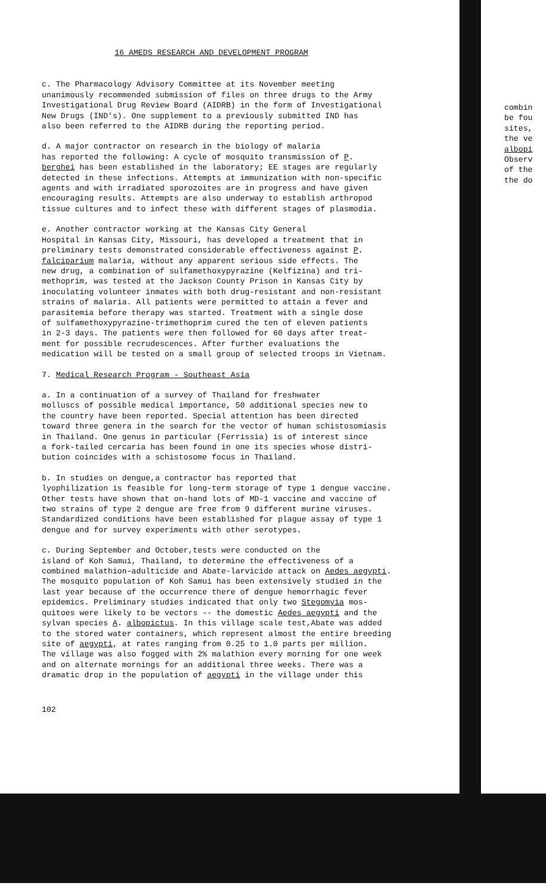16 AMEDS RESEARCH AND DEVELOPMENT PROGRAM
c. The Pharmacology Advisory Committee at its November meeting unanimously recommended submission of files on three drugs to the Army Investigational Drug Review Board (AIDRB) in the form of Investigational New Drugs (IND's). One supplement to a previously submitted IND has also been referred to the AIDRB during the reporting period.
d. A major contractor on research in the biology of malaria has reported the following: A cycle of mosquito transmission of P. berghei has been established in the laboratory; EE stages are regularly detected in these infections. Attempts at immunization with non-specific agents and with irradiated sporozoites are in progress and have given encouraging results. Attempts are also underway to establish arthropod tissue cultures and to infect these with different stages of plasmodia.
e. Another contractor working at the Kansas City General Hospital in Kansas City, Missouri, has developed a treatment that in preliminary tests demonstrated considerable effectiveness against P. falciparium malaria, without any apparent serious side effects. The new drug, a combination of sulfamethoxypyrazine (Kelfizina) and tri- methoprim, was tested at the Jackson County Prison in Kansas City by inoculating volunteer inmates with both drug-resistant and non-resistant strains of malaria. All patients were permitted to attain a fever and parasitemia before therapy was started. Treatment with a single dose of sulfamethoxypyrazine-trimethoprim cured the ten of eleven patients in 2-3 days. The patients were then followed for 60 days after treat- ment for possible recrudescences. After further evaluations the medication will be tested on a small group of selected troops in Vietnam.
7. Medical Research Program - Southeast Asia
a. In a continuation of a survey of Thailand for freshwater molluscs of possible medical importance, 50 additional species new to the country have been reported. Special attention has been directed toward three genera in the search for the vector of human schistosomiasis in Thailand. One genus in particular (Ferrissia) is of interest since a fork-tailed cercaria has been found in one its species whose distri- bution coincides with a schistosome focus in Thailand.
b. In studies on dengue,a contractor has reported that lyophilization is feasible for long-term storage of type 1 dengue vaccine. Other tests have shown that on-hand lots of MD-1 vaccine and vaccine of two strains of type 2 dengue are free from 9 different murine viruses. Standardized conditions have been established for plague assay of type 1 dengue and for survey experiments with other serotypes.
c. During September and October,tests were conducted on the island of Koh Samui, Thailand, to determine the effectiveness of a combined malathion-adulticide and Abate-larvicide attack on Aedes aegypti. The mosquito population of Koh Samui has been extensively studied in the last year because of the occurrence there of dengue hemorrhagic fever epidemics. Preliminary studies indicated that only two Stegomyia mos- quitoes were likely to be vectors -- the domestic Aedes aegypti and the sylvan species A. albopictus. In this village scale test,Abate was added to the stored water containers, which represent almost the entire breeding site of aegypti, at rates ranging from 0.25 to 1.0 parts per million. The village was also fogged with 2% malathion every morning for one week and on alternate mornings for an additional three weeks. There was a dramatic drop in the population of aegypti in the village under this
102
combin be fou sites, the ve albopi Observ of the the do